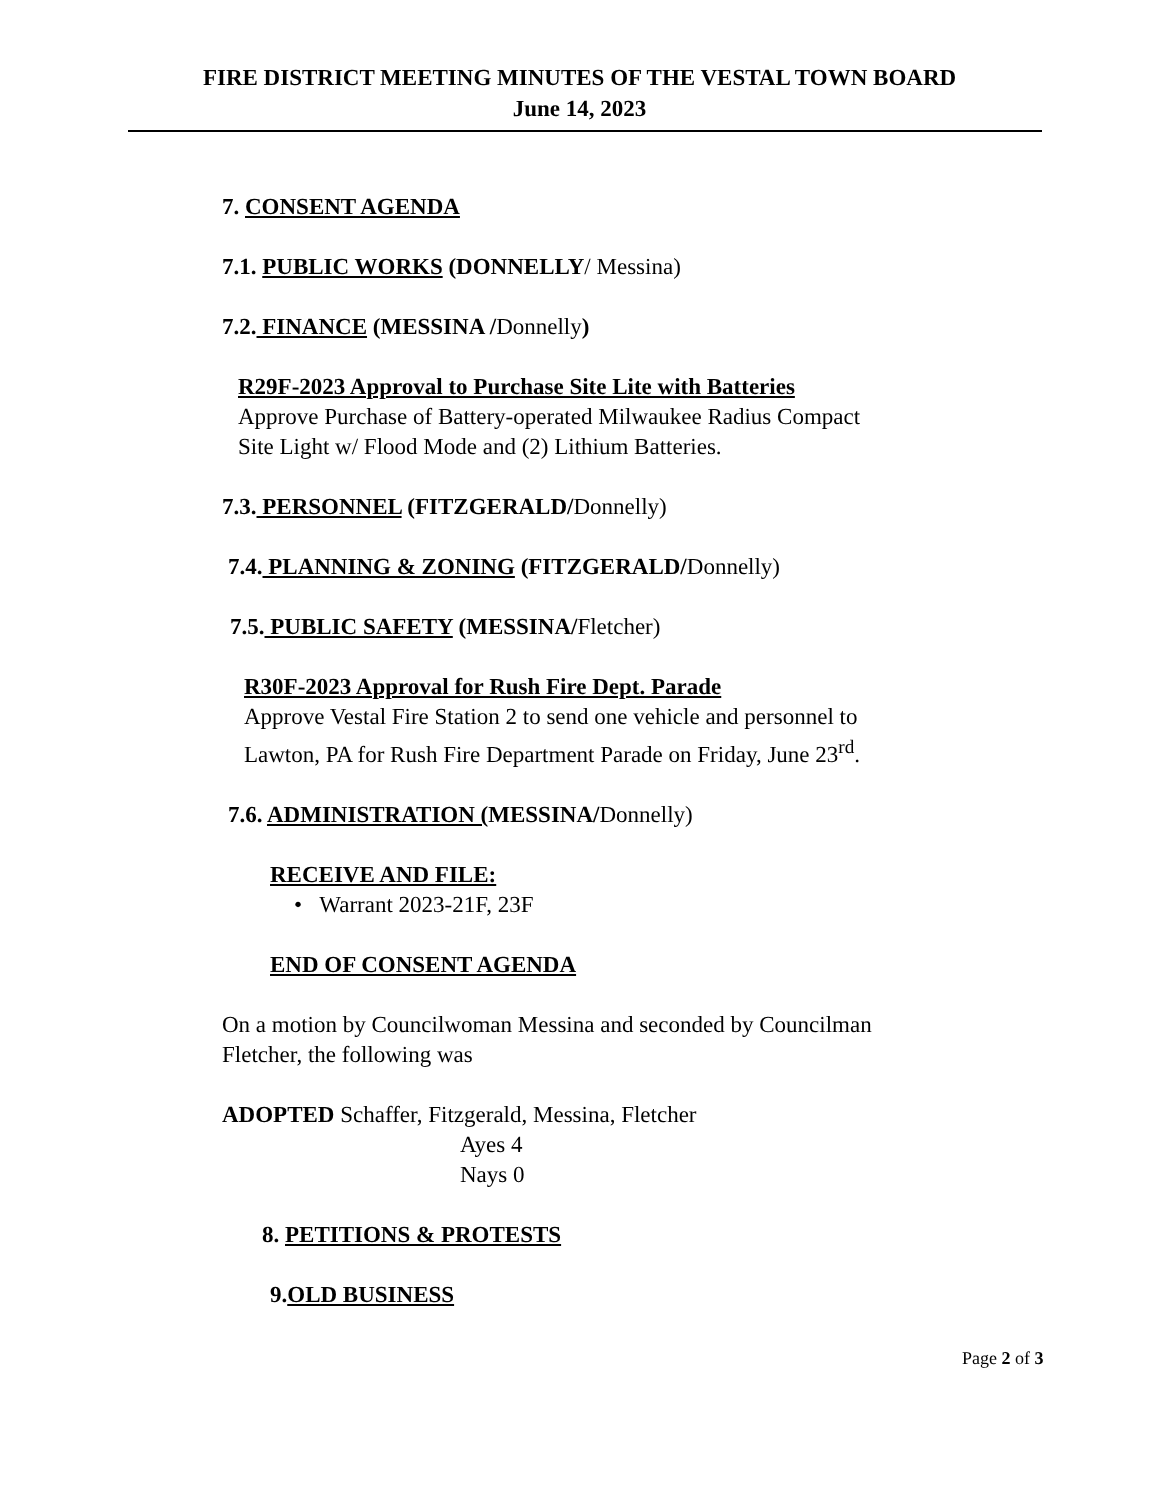FIRE DISTRICT MEETING MINUTES OF THE VESTAL TOWN BOARD
June 14, 2023
7. CONSENT AGENDA
7.1. PUBLIC WORKS (DONNELLY/ Messina)
7.2. FINANCE (MESSINA /Donnelly)
R29F-2023 Approval to Purchase Site Lite with Batteries
Approve Purchase of Battery-operated Milwaukee Radius Compact
Site Light w/ Flood Mode and (2) Lithium Batteries.
7.3. PERSONNEL (FITZGERALD/Donnelly)
7.4. PLANNING & ZONING (FITZGERALD/Donnelly)
7.5. PUBLIC SAFETY (MESSINA/Fletcher)
R30F-2023 Approval for Rush Fire Dept. Parade
Approve Vestal Fire Station 2 to send one vehicle and personnel to
Lawton, PA for Rush Fire Department Parade on Friday, June 23<sup>rd</sup>.
7.6. ADMINISTRATION (MESSINA/Donnelly)
RECEIVE AND FILE:
• Warrant 2023-21F, 23F
END OF CONSENT AGENDA
On a motion by Councilwoman Messina and seconded by Councilman
Fletcher, the following was
ADOPTED Schaffer, Fitzgerald, Messina, Fletcher
Ayes 4
Nays 0
8. PETITIONS & PROTESTS
9.OLD BUSINESS
Page 2 of 3